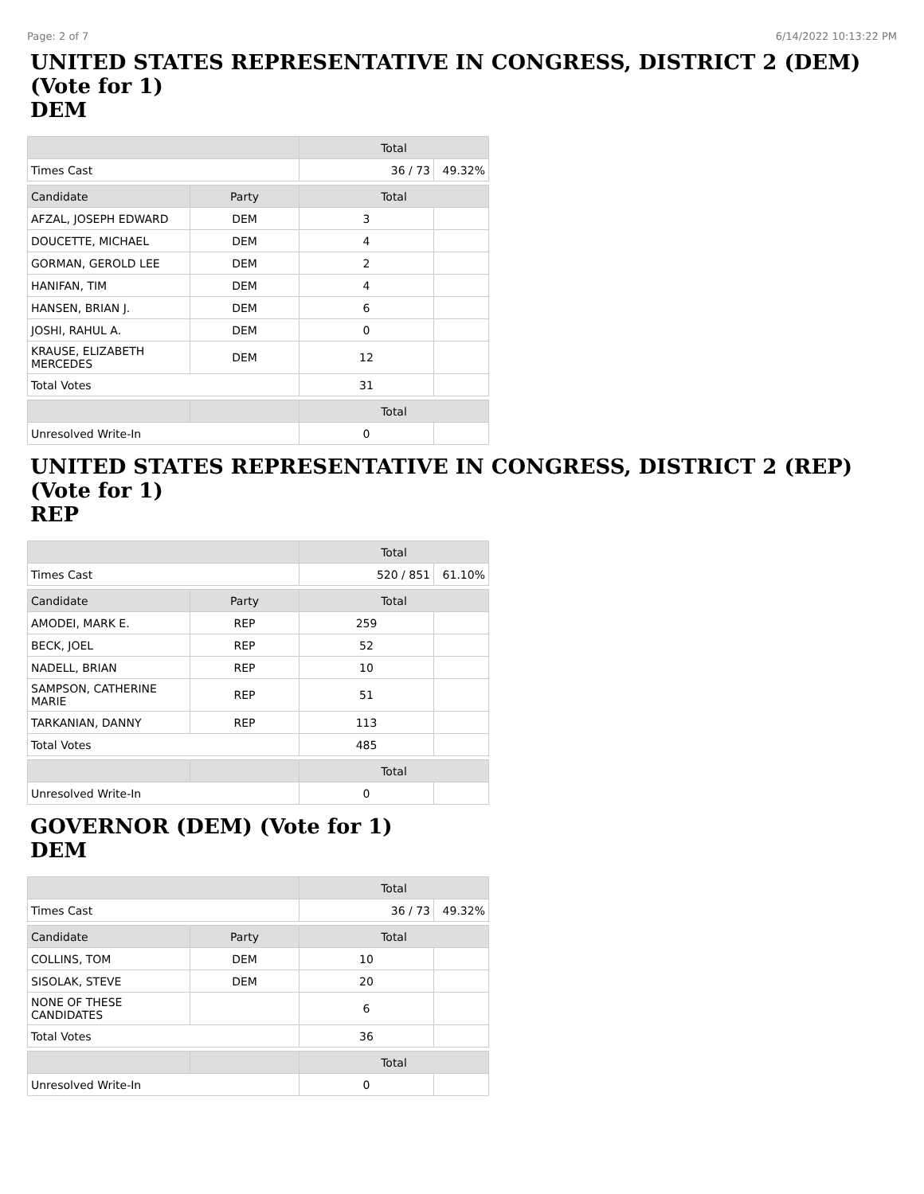Page: 2 of 7 6/14/2022 10:13:22 PM
UNITED STATES REPRESENTATIVE IN CONGRESS, DISTRICT 2 (DEM) (Vote for 1)
DEM
| | | Total | |
| --- | --- | --- | --- |
| Times Cast | | 36 / 73 | 49.32% |
| Candidate | Party | Total | |
| AFZAL, JOSEPH EDWARD | DEM | 3 | |
| DOUCETTE, MICHAEL | DEM | 4 | |
| GORMAN, GEROLD LEE | DEM | 2 | |
| HANIFAN, TIM | DEM | 4 | |
| HANSEN, BRIAN J. | DEM | 6 | |
| JOSHI, RAHUL A. | DEM | 0 | |
| KRAUSE, ELIZABETH MERCEDES | DEM | 12 | |
| Total Votes | | 31 | |
| | | Total | |
| Unresolved Write-In | | 0 | |
UNITED STATES REPRESENTATIVE IN CONGRESS, DISTRICT 2 (REP) (Vote for 1)
REP
| | | Total | |
| --- | --- | --- | --- |
| Times Cast | | 520 / 851 | 61.10% |
| Candidate | Party | Total | |
| AMODEI, MARK E. | REP | 259 | |
| BECK, JOEL | REP | 52 | |
| NADELL, BRIAN | REP | 10 | |
| SAMPSON, CATHERINE MARIE | REP | 51 | |
| TARKANIAN, DANNY | REP | 113 | |
| Total Votes | | 485 | |
| | | Total | |
| Unresolved Write-In | | 0 | |
GOVERNOR (DEM) (Vote for 1)
DEM
| | | Total | |
| --- | --- | --- | --- |
| Times Cast | | 36 / 73 | 49.32% |
| Candidate | Party | Total | |
| COLLINS, TOM | DEM | 10 | |
| SISOLAK, STEVE | DEM | 20 | |
| NONE OF THESE CANDIDATES | | 6 | |
| Total Votes | | 36 | |
| | | Total | |
| Unresolved Write-In | | 0 | |